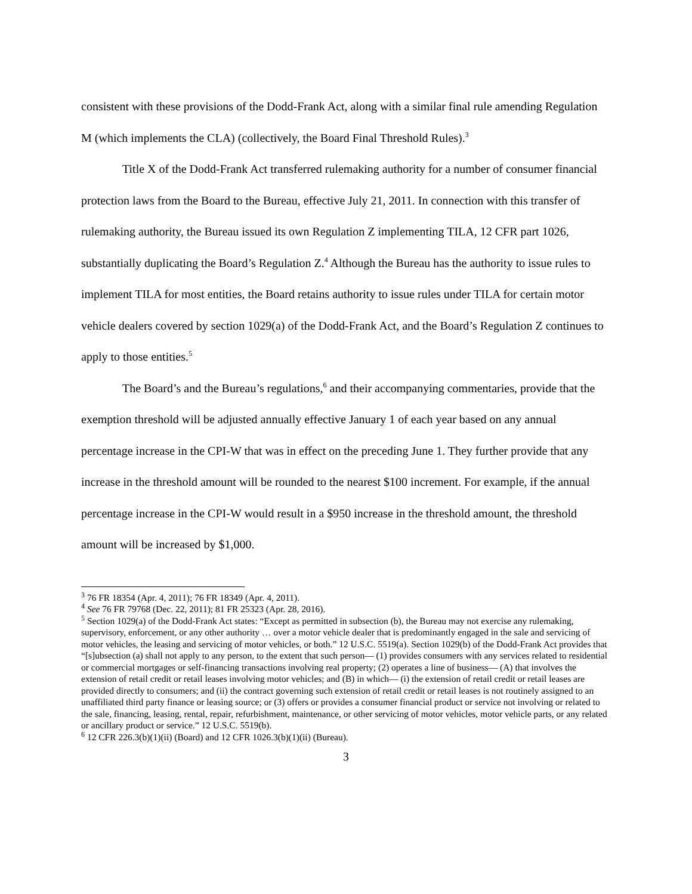consistent with these provisions of the Dodd-Frank Act, along with a similar final rule amending Regulation M (which implements the CLA) (collectively, the Board Final Threshold Rules).<sup>3</sup>
Title X of the Dodd-Frank Act transferred rulemaking authority for a number of consumer financial protection laws from the Board to the Bureau, effective July 21, 2011. In connection with this transfer of rulemaking authority, the Bureau issued its own Regulation Z implementing TILA, 12 CFR part 1026, substantially duplicating the Board’s Regulation Z.<sup>4</sup> Although the Bureau has the authority to issue rules to implement TILA for most entities, the Board retains authority to issue rules under TILA for certain motor vehicle dealers covered by section 1029(a) of the Dodd-Frank Act, and the Board’s Regulation Z continues to apply to those entities.<sup>5</sup>
The Board’s and the Bureau’s regulations,<sup>6</sup> and their accompanying commentaries, provide that the exemption threshold will be adjusted annually effective January 1 of each year based on any annual percentage increase in the CPI-W that was in effect on the preceding June 1. They further provide that any increase in the threshold amount will be rounded to the nearest $100 increment. For example, if the annual percentage increase in the CPI-W would result in a $950 increase in the threshold amount, the threshold amount will be increased by $1,000.
<sup>3</sup> 76 FR 18354 (Apr. 4, 2011); 76 FR 18349 (Apr. 4, 2011).
<sup>4</sup> See 76 FR 79768 (Dec. 22, 2011); 81 FR 25323 (Apr. 28, 2016).
<sup>5</sup> Section 1029(a) of the Dodd-Frank Act states: “Except as permitted in subsection (b), the Bureau may not exercise any rulemaking, supervisory, enforcement, or any other authority … over a motor vehicle dealer that is predominantly engaged in the sale and servicing of motor vehicles, the leasing and servicing of motor vehicles, or both.” 12 U.S.C. 5519(a). Section 1029(b) of the Dodd-Frank Act provides that “[s]ubsection (a) shall not apply to any person, to the extent that such person— (1) provides consumers with any services related to residential or commercial mortgages or self-financing transactions involving real property; (2) operates a line of business— (A) that involves the extension of retail credit or retail leases involving motor vehicles; and (B) in which— (i) the extension of retail credit or retail leases are provided directly to consumers; and (ii) the contract governing such extension of retail credit or retail leases is not routinely assigned to an unaffiliated third party finance or leasing source; or (3) offers or provides a consumer financial product or service not involving or related to the sale, financing, leasing, rental, repair, refurbishment, maintenance, or other servicing of motor vehicles, motor vehicle parts, or any related or ancillary product or service.” 12 U.S.C. 5519(b).
<sup>6</sup> 12 CFR 226.3(b)(1)(ii) (Board) and 12 CFR 1026.3(b)(1)(ii) (Bureau).
3